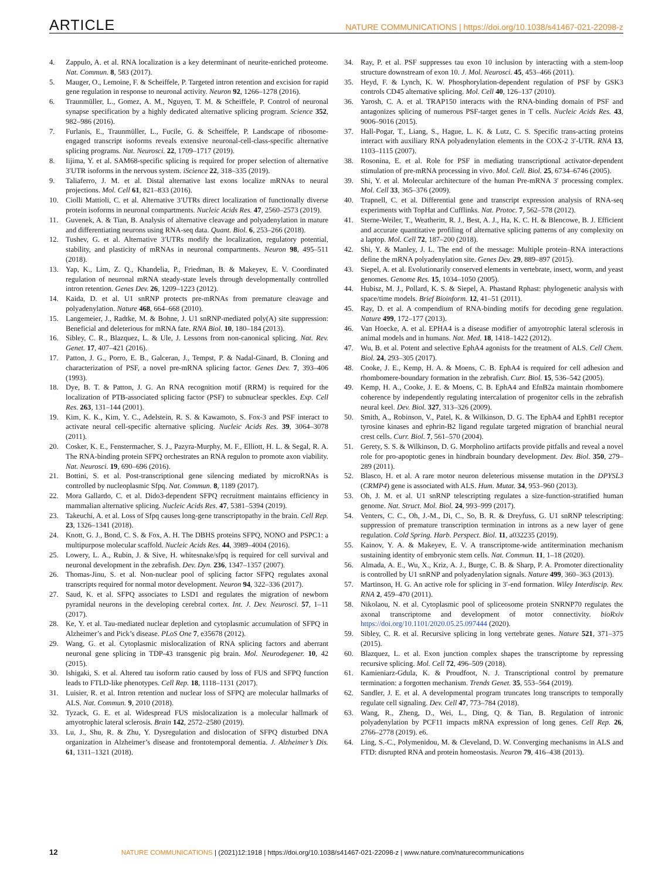ARTICLE NATURE COMMUNICATIONS | https://doi.org/10.1038/s41467-021-22098-z
4. Zappulo, A. et al. RNA localization is a key determinant of neurite-enriched proteome. Nat. Commun. 8, 583 (2017).
5. Mauger, O., Lemoine, F. & Scheiffele, P. Targeted intron retention and excision for rapid gene regulation in response to neuronal activity. Neuron 92, 1266–1278 (2016).
6. Traunmüller, L., Gomez, A. M., Nguyen, T. M. & Scheiffele, P. Control of neuronal synapse specification by a highly dedicated alternative splicing program. Science 352, 982–986 (2016).
7. Furlanis, E., Traunmüller, L., Fucile, G. & Scheiffele, P. Landscape of ribosome-engaged transcript isoforms reveals extensive neuronal-cell-class-specific alternative splicing programs. Nat. Neurosci. 22, 1709–1717 (2019).
8. Iijima, Y. et al. SAM68-specific splicing is required for proper selection of alternative 3′UTR isoforms in the nervous system. iScience 22, 318–335 (2019).
9. Taliaferro, J. M. et al. Distal alternative last exons localize mRNAs to neural projections. Mol. Cell 61, 821–833 (2016).
10. Ciolli Mattioli, C. et al. Alternative 3′UTRs direct localization of functionally diverse protein isoforms in neuronal compartments. Nucleic Acids Res. 47, 2560–2573 (2019).
11. Guvenek, A. & Tian, B. Analysis of alternative cleavage and polyadenylation in mature and differentiating neurons using RNA-seq data. Quant. Biol. 6, 253–266 (2018).
12. Tushev, G. et al. Alternative 3′UTRs modify the localization, regulatory potential, stability, and plasticity of mRNAs in neuronal compartments. Neuron 98, 495–511 (2018).
13. Yap, K., Lim, Z. Q., Khandelia, P., Friedman, B. & Makeyev, E. V. Coordinated regulation of neuronal mRNA steady-state levels through developmentally controlled intron retention. Genes Dev. 26, 1209–1223 (2012).
14. Kaida, D. et al. U1 snRNP protects pre-mRNAs from premature cleavage and polyadenylation. Nature 468, 664–668 (2010).
15. Langemeier, J., Radtke, M. & Bohne, J. U1 snRNP-mediated poly(A) site suppression: Beneficial and deleterious for mRNA fate. RNA Biol. 10, 180–184 (2013).
16. Sibley, C. R., Blazquez, L. & Ule, J. Lessons from non-canonical splicing. Nat. Rev. Genet. 17, 407–421 (2016).
17. Patton, J. G., Porro, E. B., Galceran, J., Tempst, P. & Nadal-Ginard, B. Cloning and characterization of PSF, a novel pre-mRNA splicing factor. Genes Dev. 7, 393–406 (1993).
18. Dye, B. T. & Patton, J. G. An RNA recognition motif (RRM) is required for the localization of PTB-associated splicing factor (PSF) to subnuclear speckles. Exp. Cell Res. 263, 131–144 (2001).
19. Kim, K. K., Kim, Y. C., Adelstein, R. S. & Kawamoto, S. Fox-3 and PSF interact to activate neural cell-specific alternative splicing. Nucleic Acids Res. 39, 3064–3078 (2011).
20. Cosker, K. E., Fenstermacher, S. J., Pazyra-Murphy, M. F., Elliott, H. L. & Segal, R. A. The RNA-binding protein SFPQ orchestrates an RNA regulon to promote axon viability. Nat. Neurosci. 19, 690–696 (2016).
21. Bottini, S. et al. Post-transcriptional gene silencing mediated by microRNAs is controlled by nucleoplasmic Sfpq. Nat. Commun. 8, 1189 (2017).
22. Mora Gallardo, C. et al. Dido3-dependent SFPQ recruitment maintains efficiency in mammalian alternative splicing. Nucleic Acids Res. 47, 5381–5394 (2019).
23. Takeuchi, A. et al. Loss of Sfpq causes long-gene transcriptopathy in the brain. Cell Rep. 23, 1326–1341 (2018).
24. Knott, G. J., Bond, C. S. & Fox, A. H. The DBHS proteins SFPQ, NONO and PSPC1: a multipurpose molecular scaffold. Nucleic Acids Res. 44, 3989–4004 (2016).
25. Lowery, L. A., Rubin, J. & Sive, H. whitesnake/sfpq is required for cell survival and neuronal development in the zebrafish. Dev. Dyn. 236, 1347–1357 (2007).
26. Thomas-Jinu, S. et al. Non-nuclear pool of splicing factor SFPQ regulates axonal transcripts required for normal motor development. Neuron 94, 322–336 (2017).
27. Saud, K. et al. SFPQ associates to LSD1 and regulates the migration of newborn pyramidal neurons in the developing cerebral cortex. Int. J. Dev. Neurosci. 57, 1–11 (2017).
28. Ke, Y. et al. Tau-mediated nuclear depletion and cytoplasmic accumulation of SFPQ in Alzheimer’s and Pick’s disease. PLoS One 7, e35678 (2012).
29. Wang, G. et al. Cytoplasmic mislocalization of RNA splicing factors and aberrant neuronal gene splicing in TDP-43 transgenic pig brain. Mol. Neurodegener. 10, 42 (2015).
30. Ishigaki, S. et al. Altered tau isoform ratio caused by loss of FUS and SFPQ function leads to FTLD-like phenotypes. Cell Rep. 18, 1118–1131 (2017).
31. Luisier, R. et al. Intron retention and nuclear loss of SFPQ are molecular hallmarks of ALS. Nat. Commun. 9, 2010 (2018).
32. Tyzack, G. E. et al. Widespread FUS mislocalization is a molecular hallmark of amyotrophic lateral sclerosis. Brain 142, 2572–2580 (2019).
33. Lu, J., Shu, R. & Zhu, Y. Dysregulation and dislocation of SFPQ disturbed DNA organization in Alzheimer’s disease and frontotemporal dementia. J. Alzheimer’s Dis. 61, 1311–1321 (2018).
34. Ray, P. et al. PSF suppresses tau exon 10 inclusion by interacting with a stem-loop structure downstream of exon 10. J. Mol. Neurosci. 45, 453–466 (2011).
35. Heyd, F. & Lynch, K. W. Phosphorylation-dependent regulation of PSF by GSK3 controls CD45 alternative splicing. Mol. Cell 40, 126–137 (2010).
36. Yarosh, C. A. et al. TRAP150 interacts with the RNA-binding domain of PSF and antagonizes splicing of numerous PSF-target genes in T cells. Nucleic Acids Res. 43, 9006–9016 (2015).
37. Hall-Pogar, T., Liang, S., Hague, L. K. & Lutz, C. S. Specific trans-acting proteins interact with auxiliary RNA polyadenylation elements in the COX-2 3′-UTR. RNA 13, 1103–1115 (2007).
38. Rosonina, E. et al. Role for PSF in mediating transcriptional activator-dependent stimulation of pre-mRNA processing in vivo. Mol. Cell. Biol. 25, 6734–6746 (2005).
39. Shi, Y. et al. Molecular architecture of the human Pre-mRNA 3′ processing complex. Mol. Cell 33, 365–376 (2009).
40. Trapnell, C. et al. Differential gene and transcript expression analysis of RNA-seq experiments with TopHat and Cufflinks. Nat. Protoc. 7, 562–578 (2012).
41. Sterne-Weiler, T., Weatheritt, R. J., Best, A. J., Ha, K. C. H. & Blencowe, B. J. Efficient and accurate quantitative profiling of alternative splicing patterns of any complexity on a laptop. Mol. Cell 72, 187–200 (2018).
42. Shi, Y. & Manley, J. L. The end of the message: Multiple protein–RNA interactions define the mRNA polyadenylation site. Genes Dev. 29, 889–897 (2015).
43. Siepel, A. et al. Evolutionarily conserved elements in vertebrate, insect, worm, and yeast genomes. Genome Res. 15, 1034–1050 (2005).
44. Hubisz, M. J., Pollard, K. S. & Siepel, A. Phastand Rphast: phylogenetic analysis with space/time models. Brief Bioinform. 12, 41–51 (2011).
45. Ray, D. et al. A compendium of RNA-binding motifs for decoding gene regulation. Nature 499, 172–177 (2013).
46. Van Hoecke, A. et al. EPHA4 is a disease modifier of amyotrophic lateral sclerosis in animal models and in humans. Nat. Med. 18, 1418–1422 (2012).
47. Wu, B. et al. Potent and selective EphA4 agonists for the treatment of ALS. Cell Chem. Biol. 24, 293–305 (2017).
48. Cooke, J. E., Kemp, H. A. & Moens, C. B. EphA4 is required for cell adhesion and rhombomere-boundary formation in the zebrafish. Curr. Biol. 15, 536–542 (2005).
49. Kemp, H. A., Cooke, J. E. & Moens, C. B. EphA4 and EfnB2a maintain rhombomere coherence by independently regulating intercalation of progenitor cells in the zebrafish neural keel. Dev. Biol. 327, 313–326 (2009).
50. Smith, A., Robinson, V., Patel, K. & Wilkinson, D. G. The EphA4 and EphB1 receptor tyrosine kinases and ephrin-B2 ligand regulate targeted migration of branchial neural crest cells. Curr. Biol. 7, 561–570 (2004).
51. Gerety, S. S. & Wilkinson, D. G. Morpholino artifacts provide pitfalls and reveal a novel role for pro-apoptotic genes in hindbrain boundary development. Dev. Biol. 350, 279–289 (2011).
52. Blasco, H. et al. A rare motor neuron deleterious missense mutation in the DPYSL3 (CRMP4) gene is associated with ALS. Hum. Mutat. 34, 953–960 (2013).
53. Oh, J. M. et al. U1 snRNP telescripting regulates a size-function-stratified human genome. Nat. Struct. Mol. Biol. 24, 993–999 (2017).
54. Venters, C. C., Oh, J.-M., Di, C., So, B. R. & Dreyfuss, G. U1 snRNP telescripting: suppression of premature transcription termination in introns as a new layer of gene regulation. Cold Spring. Harb. Perspect. Biol. 11, a032235 (2019).
55. Kainov, Y. A. & Makeyev, E. V. A transcriptome-wide antitermination mechanism sustaining identity of embryonic stem cells. Nat. Commun. 11, 1–18 (2020).
56. Almada, A. E., Wu, X., Kriz, A. J., Burge, C. B. & Sharp, P. A. Promoter directionality is controlled by U1 snRNP and polyadenylation signals. Nature 499, 360–363 (2013).
57. Martinson, H. G. An active role for splicing in 3′-end formation. Wiley Interdiscip. Rev. RNA 2, 459–470 (2011).
58. Nikolaou, N. et al. Cytoplasmic pool of spliceosome protein SNRNP70 regulates the axonal transcriptome and development of motor connectivity. bioRxiv https://doi.org/10.1101/2020.05.25.097444 (2020).
59. Sibley, C. R. et al. Recursive splicing in long vertebrate genes. Nature 521, 371–375 (2015).
60. Blazquez, L. et al. Exon junction complex shapes the transcriptome by repressing recursive splicing. Mol. Cell 72, 496–509 (2018).
61. Kamieniarz-Gdula, K. & Proudfoot, N. J. Transcriptional control by premature termination: a forgotten mechanism. Trends Genet. 35, 553–564 (2019).
62. Sandler, J. E. et al. A developmental program truncates long transcripts to temporally regulate cell signaling. Dev. Cell 47, 773–784 (2018).
63. Wang, R., Zheng, D., Wei, L., Ding, Q. & Tian, B. Regulation of intronic polyadenylation by PCF11 impacts mRNA expression of long genes. Cell Rep. 26, 2766–2778 (2019). e6.
64. Ling, S.-C., Polymenidou, M. & Cleveland, D. W. Converging mechanisms in ALS and FTD: disrupted RNA and protein homeostasis. Neuron 79, 416–438 (2013).
12 NATURE COMMUNICATIONS | (2021)12:1918 | https://doi.org/10.1038/s41467-021-22098-z | www.nature.com/naturecommunications